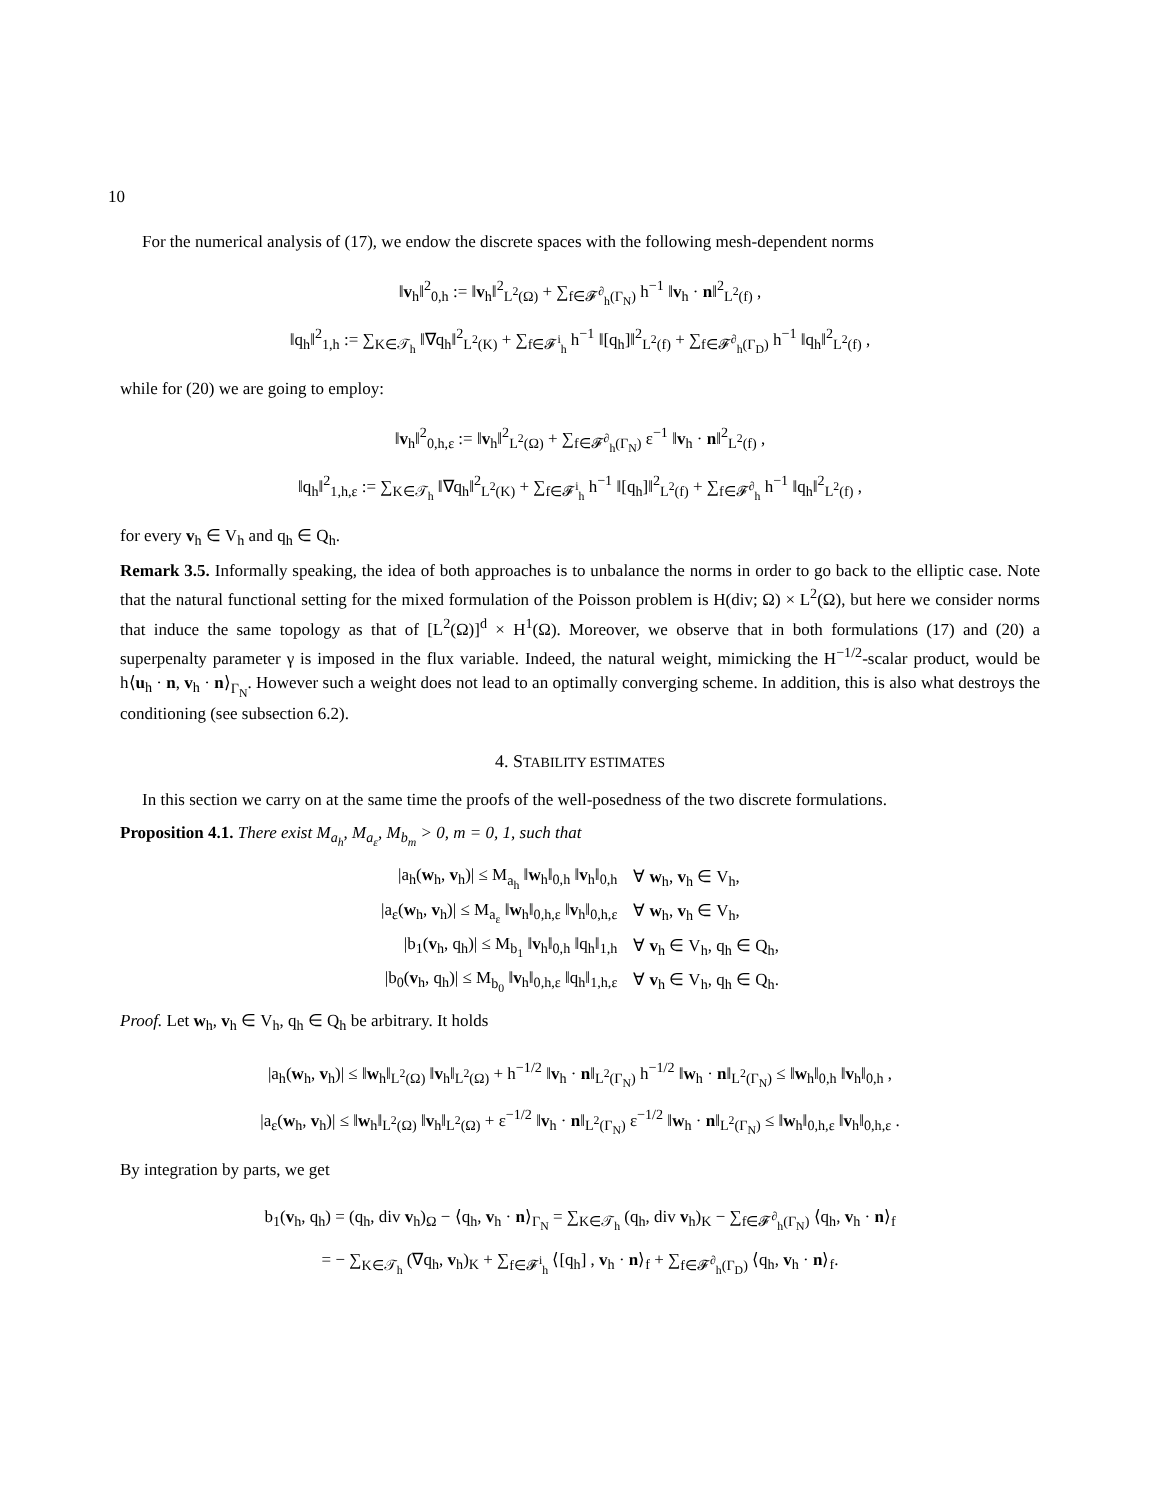10
For the numerical analysis of (17), we endow the discrete spaces with the following mesh-dependent norms
‖v<sub>h</sub>‖<sup>2</sup><sub>0,h</sub> := ‖v<sub>h</sub>‖<sup>2</sup><sub>L<sup>2</sup>(Ω)</sub> + ∑<sub>f∈𝓕<sup>∂</sup><sub>h</sub>(Γ<sub>N</sub>)</sub> h<sup>−1</sup> ‖v<sub>h</sub> · n‖<sup>2</sup><sub>L<sup>2</sup>(f)</sub> ,
‖q<sub>h</sub>‖<sup>2</sup><sub>1,h</sub> := ∑<sub>K∈𝒯<sub>h</sub></sub> ‖∇q<sub>h</sub>‖<sup>2</sup><sub>L<sup>2</sup>(K)</sub> + ∑<sub>f∈𝓕<sup>i</sup><sub>h</sub></sub> h<sup>−1</sup> ‖[q<sub>h</sub>]‖<sup>2</sup><sub>L<sup>2</sup>(f)</sub> + ∑<sub>f∈𝓕<sup>∂</sup><sub>h</sub>(Γ<sub>D</sub>)</sub> h<sup>−1</sup> ‖q<sub>h</sub>‖<sup>2</sup><sub>L<sup>2</sup>(f)</sub> ,
while for (20) we are going to employ:
‖v<sub>h</sub>‖<sup>2</sup><sub>0,h,ε</sub> := ‖v<sub>h</sub>‖<sup>2</sup><sub>L<sup>2</sup>(Ω)</sub> + ∑<sub>f∈𝓕<sup>∂</sup><sub>h</sub>(Γ<sub>N</sub>)</sub> ε<sup>−1</sup> ‖v<sub>h</sub> · n‖<sup>2</sup><sub>L<sup>2</sup>(f)</sub> ,
‖q<sub>h</sub>‖<sup>2</sup><sub>1,h,ε</sub> := ∑<sub>K∈𝒯<sub>h</sub></sub> ‖∇q<sub>h</sub>‖<sup>2</sup><sub>L<sup>2</sup>(K)</sub> + ∑<sub>f∈𝓕<sup>i</sup><sub>h</sub></sub> h<sup>−1</sup> ‖[q<sub>h</sub>]‖<sup>2</sup><sub>L<sup>2</sup>(f)</sub> + ∑<sub>f∈𝓕<sup>∂</sup><sub>h</sub></sub> h<sup>−1</sup> ‖q<sub>h</sub>‖<sup>2</sup><sub>L<sup>2</sup>(f)</sub> ,
for every v<sub>h</sub> ∈ V<sub>h</sub> and q<sub>h</sub> ∈ Q<sub>h</sub>.
Remark 3.5. Informally speaking, the idea of both approaches is to unbalance the norms in order to go back to the elliptic case. Note that the natural functional setting for the mixed formulation of the Poisson problem is H(div; Ω) × L<sup>2</sup>(Ω), but here we consider norms that induce the same topology as that of [L<sup>2</sup>(Ω)]<sup>d</sup> × H<sup>1</sup>(Ω). Moreover, we observe that in both formulations (17) and (20) a superpenalty parameter γ is imposed in the flux variable. Indeed, the natural weight, mimicking the H<sup>−1/2</sup>-scalar product, would be h⟨u<sub>h</sub> · n, v<sub>h</sub> · n⟩<sub>Γ<sub>N</sub></sub>. However such a weight does not lead to an optimally converging scheme. In addition, this is also what destroys the conditioning (see subsection 6.2).
4. STABILITY ESTIMATES
In this section we carry on at the same time the proofs of the well-posedness of the two discrete formulations.
Proposition 4.1. There exist M<sub>a<sub>h</sub></sub>, M<sub>a<sub>ε</sub></sub>, M<sub>b<sub>m</sub></sub> > 0, m = 0, 1, such that
| /a<sub>h</sub>( w<sub>h</sub>, v<sub>h</sub>)/ ≤ M<sub>a<sub>h</sub></sub> ‖ w<sub>h</sub>‖<sub>0,h</sub> ‖ v<sub>h</sub>‖<sub>0,h</sub> | ∀ w<sub>h</sub>, v<sub>h</sub> ∈ V<sub>h</sub>, |
| /a<sub>ε</sub>( w<sub>h</sub>, v<sub>h</sub>)/ ≤ M<sub>a<sub>ε</sub></sub> ‖ w<sub>h</sub>‖<sub>0,h,ε</sub> ‖ v<sub>h</sub>‖<sub>0,h,ε</sub> | ∀ w<sub>h</sub>, v<sub>h</sub> ∈ V<sub>h</sub>, |
| /b<sub>1</sub>( v<sub>h</sub>, q<sub>h</sub>)/ ≤ M<sub>b<sub>1</sub></sub> ‖ v<sub>h</sub>‖<sub>0,h</sub> ‖q<sub>h</sub>‖<sub>1,h</sub> | ∀ v<sub>h</sub> ∈ V<sub>h</sub>, q<sub>h</sub> ∈ Q<sub>h</sub>, |
| /b<sub>0</sub>( v<sub>h</sub>, q<sub>h</sub>)/ ≤ M<sub>b<sub>0</sub></sub> ‖ v<sub>h</sub>‖<sub>0,h,ε</sub> ‖q<sub>h</sub>‖<sub>1,h,ε</sub> | ∀ v<sub>h</sub> ∈ V<sub>h</sub>, q<sub>h</sub> ∈ Q<sub>h</sub>. |
Proof. Let w<sub>h</sub>, v<sub>h</sub> ∈ V<sub>h</sub>, q<sub>h</sub> ∈ Q<sub>h</sub> be arbitrary. It holds
|a<sub>h</sub>(w<sub>h</sub>, v<sub>h</sub>)| ≤ ‖w<sub>h</sub>‖<sub>L<sup>2</sup>(Ω)</sub> ‖v<sub>h</sub>‖<sub>L<sup>2</sup>(Ω)</sub> + h<sup>−1/2</sup> ‖v<sub>h</sub> · n‖<sub>L<sup>2</sup>(Γ<sub>N</sub>)</sub> h<sup>−1/2</sup> ‖w<sub>h</sub> · n‖<sub>L<sup>2</sup>(Γ<sub>N</sub>)</sub> ≤ ‖w<sub>h</sub>‖<sub>0,h</sub> ‖v<sub>h</sub>‖<sub>0,h</sub> ,
|a<sub>ε</sub>(w<sub>h</sub>, v<sub>h</sub>)| ≤ ‖w<sub>h</sub>‖<sub>L<sup>2</sup>(Ω)</sub> ‖v<sub>h</sub>‖<sub>L<sup>2</sup>(Ω)</sub> + ε<sup>−1/2</sup> ‖v<sub>h</sub> · n‖<sub>L<sup>2</sup>(Γ<sub>N</sub>)</sub> ε<sup>−1/2</sup> ‖w<sub>h</sub> · n‖<sub>L<sup>2</sup>(Γ<sub>N</sub>)</sub> ≤ ‖w<sub>h</sub>‖<sub>0,h,ε</sub> ‖v<sub>h</sub>‖<sub>0,h,ε</sub> .
By integration by parts, we get
b<sub>1</sub>(v<sub>h</sub>, q<sub>h</sub>) = (q<sub>h</sub>, div v<sub>h</sub>)<sub>Ω</sub> − ⟨q<sub>h</sub>, v<sub>h</sub> · n⟩<sub>Γ<sub>N</sub></sub> = ∑<sub>K∈𝒯<sub>h</sub></sub> (q<sub>h</sub>, div v<sub>h</sub>)<sub>K</sub> − ∑<sub>f∈𝓕<sup>∂</sup><sub>h</sub>(Γ<sub>N</sub>)</sub> ⟨q<sub>h</sub>, v<sub>h</sub> · n⟩<sub>f</sub>
= − ∑<sub>K∈𝒯<sub>h</sub></sub> (∇q<sub>h</sub>, v<sub>h</sub>)<sub>K</sub> + ∑<sub>f∈𝓕<sup>i</sup><sub>h</sub></sub> ⟨[q<sub>h</sub>] , v<sub>h</sub> · n⟩<sub>f</sub> + ∑<sub>f∈𝓕<sup>∂</sup><sub>h</sub>(Γ<sub>D</sub>)</sub> ⟨q<sub>h</sub>, v<sub>h</sub> · n⟩<sub>f</sub>.